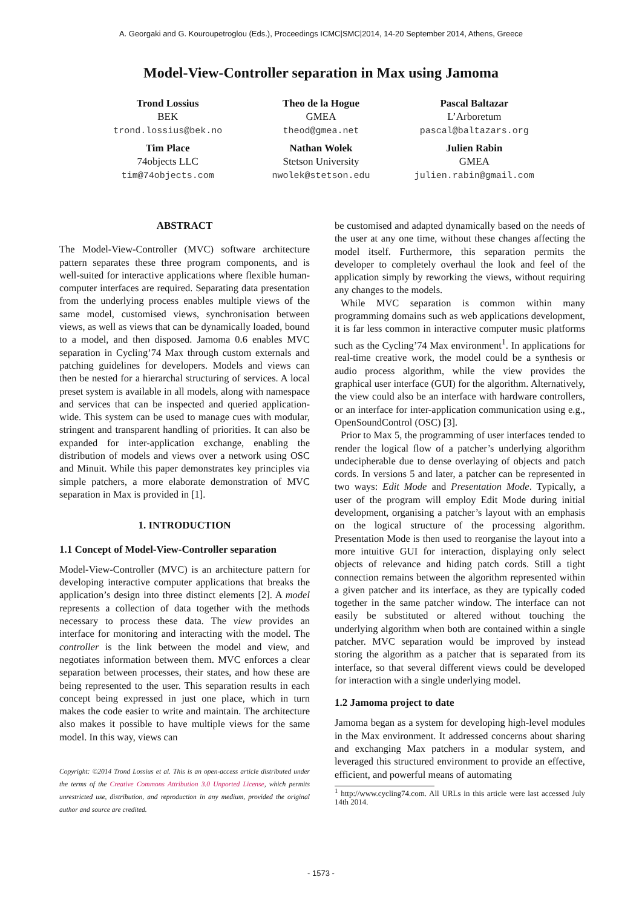A. Georgaki and G. Kouroupetroglou (Eds.), Proceedings ICMC|SMC|2014, 14-20 September 2014, Athens, Greece
Model-View-Controller separation in Max using Jamoma
Trond Lossius
BEK
trond.lossius@bek.no
Theo de la Hogue
GMEA
theod@gmea.net
Pascal Baltazar
L’Arboretum
pascal@baltazars.org
Tim Place
74objects LLC
tim@74objects.com
Nathan Wolek
Stetson University
nwolek@stetson.edu
Julien Rabin
GMEA
julien.rabin@gmail.com
ABSTRACT
The Model-View-Controller (MVC) software architecture pattern separates these three program components, and is well-suited for interactive applications where flexible human-computer interfaces are required. Separating data presentation from the underlying process enables multiple views of the same model, customised views, synchronisation between views, as well as views that can be dynamically loaded, bound to a model, and then disposed. Jamoma 0.6 enables MVC separation in Cycling’74 Max through custom externals and patching guidelines for developers. Models and views can then be nested for a hierarchal structuring of services. A local preset system is available in all models, along with namespace and services that can be inspected and queried application-wide. This system can be used to manage cues with modular, stringent and transparent handling of priorities. It can also be expanded for inter-application exchange, enabling the distribution of models and views over a network using OSC and Minuit. While this paper demonstrates key principles via simple patchers, a more elaborate demonstration of MVC separation in Max is provided in [1].
1. INTRODUCTION
1.1 Concept of Model-View-Controller separation
Model-View-Controller (MVC) is an architecture pattern for developing interactive computer applications that breaks the application’s design into three distinct elements [2]. A model represents a collection of data together with the methods necessary to process these data. The view provides an interface for monitoring and interacting with the model. The controller is the link between the model and view, and negotiates information between them. MVC enforces a clear separation between processes, their states, and how these are being represented to the user. This separation results in each concept being expressed in just one place, which in turn makes the code easier to write and maintain. The architecture also makes it possible to have multiple views for the same model. In this way, views can
Copyright: ©2014 Trond Lossius et al. This is an open-access article distributed under the terms of the Creative Commons Attribution 3.0 Unported License, which permits unrestricted use, distribution, and reproduction in any medium, provided the original author and source are credited.
be customised and adapted dynamically based on the needs of the user at any one time, without these changes affecting the model itself. Furthermore, this separation permits the developer to completely overhaul the look and feel of the application simply by reworking the views, without requiring any changes to the models.
While MVC separation is common within many programming domains such as web applications development, it is far less common in interactive computer music platforms such as the Cycling’74 Max environment<sup>1</sup>. In applications for real-time creative work, the model could be a synthesis or audio process algorithm, while the view provides the graphical user interface (GUI) for the algorithm. Alternatively, the view could also be an interface with hardware controllers, or an interface for inter-application communication using e.g., OpenSoundControl (OSC) [3].
Prior to Max 5, the programming of user interfaces tended to render the logical flow of a patcher’s underlying algorithm undecipherable due to dense overlaying of objects and patch cords. In versions 5 and later, a patcher can be represented in two ways: Edit Mode and Presentation Mode. Typically, a user of the program will employ Edit Mode during initial development, organising a patcher’s layout with an emphasis on the logical structure of the processing algorithm. Presentation Mode is then used to reorganise the layout into a more intuitive GUI for interaction, displaying only select objects of relevance and hiding patch cords. Still a tight connection remains between the algorithm represented within a given patcher and its interface, as they are typically coded together in the same patcher window. The interface can not easily be substituted or altered without touching the underlying algorithm when both are contained within a single patcher. MVC separation would be improved by instead storing the algorithm as a patcher that is separated from its interface, so that several different views could be developed for interaction with a single underlying model.
1.2 Jamoma project to date
Jamoma began as a system for developing high-level modules in the Max environment. It addressed concerns about sharing and exchanging Max patchers in a modular system, and leveraged this structured environment to provide an effective, efficient, and powerful means of automating
<sup>1</sup> http://www.cycling74.com. All URLs in this article were last accessed July 14th 2014.
- 1573 -